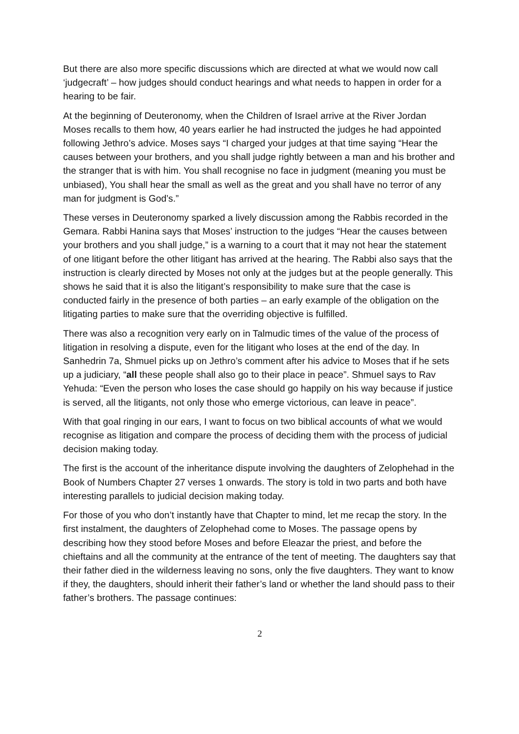But there are also more specific discussions which are directed at what we would now call ‘judgecraft’ – how judges should conduct hearings and what needs to happen in order for a hearing to be fair.
At the beginning of Deuteronomy, when the Children of Israel arrive at the River Jordan Moses recalls to them how, 40 years earlier he had instructed the judges he had appointed following Jethro’s advice. Moses says “I charged your judges at that time saying “Hear the causes between your brothers, and you shall judge rightly between a man and his brother and the stranger that is with him. You shall recognise no face in judgment (meaning you must be unbiased), You shall hear the small as well as the great and you shall have no terror of any man for judgment is God’s.”
These verses in Deuteronomy sparked a lively discussion among the Rabbis recorded in the Gemara. Rabbi Hanina says that Moses’ instruction to the judges “Hear the causes between your brothers and you shall judge,” is a warning to a court that it may not hear the statement of one litigant before the other litigant has arrived at the hearing. The Rabbi also says that the instruction is clearly directed by Moses not only at the judges but at the people generally. This shows he said that it is also the litigant’s responsibility to make sure that the case is conducted fairly in the presence of both parties – an early example of the obligation on the litigating parties to make sure that the overriding objective is fulfilled.
There was also a recognition very early on in Talmudic times of the value of the process of litigation in resolving a dispute, even for the litigant who loses at the end of the day. In Sanhedrin 7a, Shmuel picks up on Jethro’s comment after his advice to Moses that if he sets up a judiciary, “all these people shall also go to their place in peace”. Shmuel says to Rav Yehuda: “Even the person who loses the case should go happily on his way because if justice is served, all the litigants, not only those who emerge victorious, can leave in peace”.
With that goal ringing in our ears, I want to focus on two biblical accounts of what we would recognise as litigation and compare the process of deciding them with the process of judicial decision making today.
The first is the account of the inheritance dispute involving the daughters of Zelophehad in the Book of Numbers Chapter 27 verses 1 onwards. The story is told in two parts and both have interesting parallels to judicial decision making today.
For those of you who don’t instantly have that Chapter to mind, let me recap the story. In the first instalment, the daughters of Zelophehad come to Moses. The passage opens by describing how they stood before Moses and before Eleazar the priest, and before the chieftains and all the community at the entrance of the tent of meeting. The daughters say that their father died in the wilderness leaving no sons, only the five daughters. They want to know if they, the daughters, should inherit their father’s land or whether the land should pass to their father’s brothers. The passage continues:
2